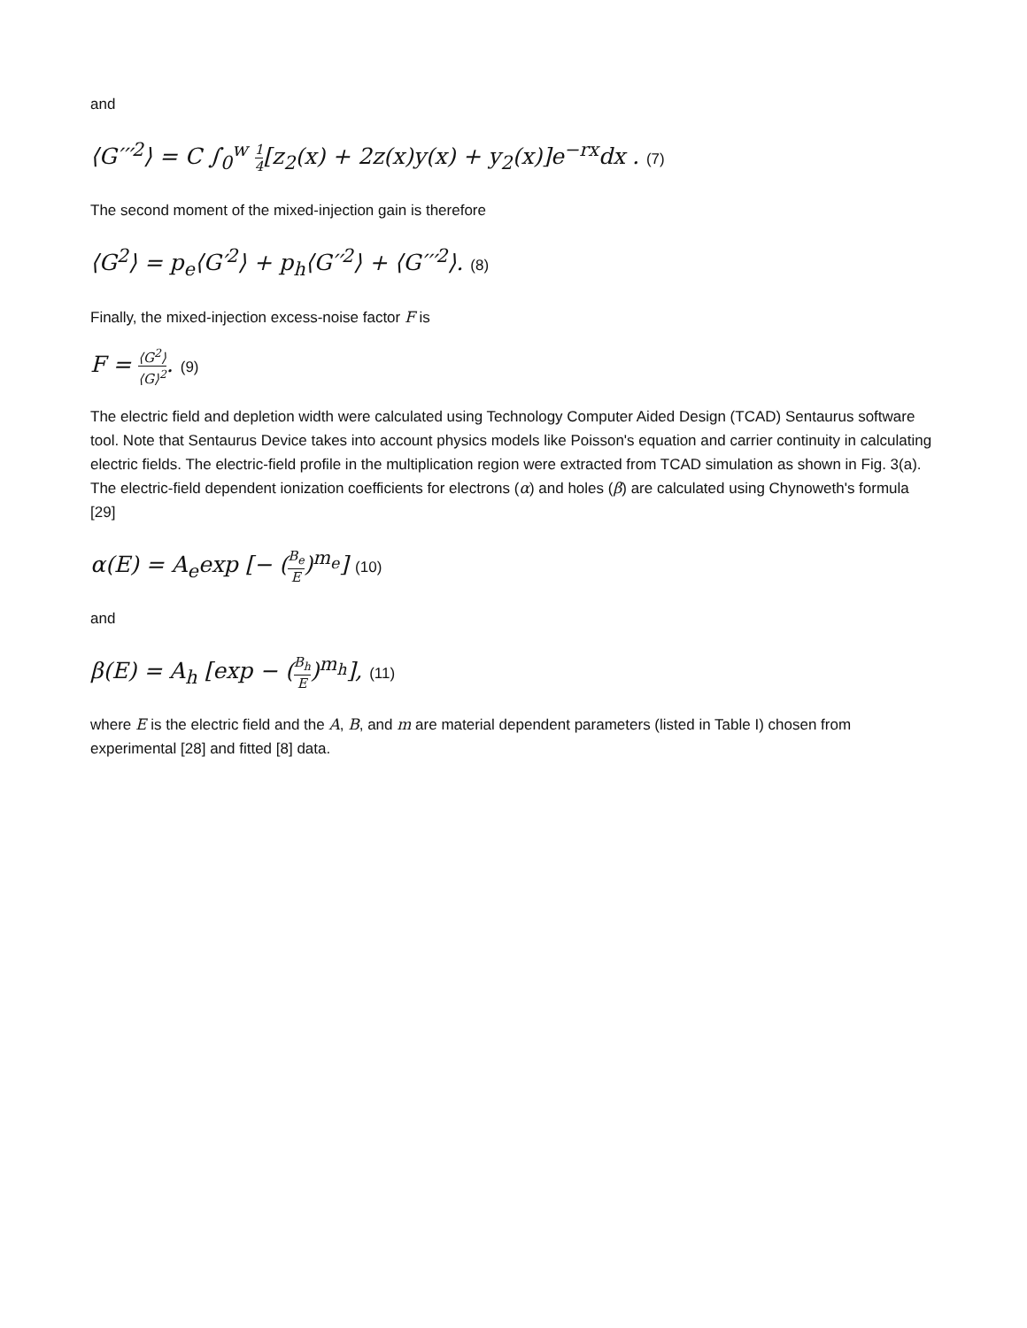and
⟨G′′′<sup>2</sup>⟩ = C ∫<sub>0</sub><sup>w</sup> 1 4[z<sub>2</sub>(x) + 2z(x)y(x) + y<sub>2</sub>(x)]e<sup>−rx</sup>dx . (7)
The second moment of the mixed-injection gain is therefore
⟨G<sup>2</sup>⟩ = p<sub>e</sub>⟨G′<sup>2</sup>⟩ + p<sub>h</sub>⟨G′′<sup>2</sup>⟩ + ⟨G′′′<sup>2</sup>⟩. (8)
Finally, the mixed-injection excess-noise factor F is
F = ⟨G<sup>2</sup>⟩ ⟨G⟩<sup>2</sup>. (9)
The electric field and depletion width were calculated using Technology Computer Aided Design (TCAD) Sentaurus software tool. Note that Sentaurus Device takes into account physics models like Poisson's equation and carrier continuity in calculating electric fields. The electric-field profile in the multiplication region were extracted from TCAD simulation as shown in Fig. 3(a). The electric-field dependent ionization coefficients for electrons (α) and holes (β) are calculated using Chynoweth's formula [29]
α(E) = A<sub>e</sub>exp [− (B<sub>e</sub> E)<sup>m<sub>e</sub></sup>] (10)
and
β(E) = A<sub>h</sub> [exp − (B<sub>h</sub> E)<sup>m<sub>h</sub></sup>], (11)
where E is the electric field and the A, B, and m are material dependent parameters (listed in Table I) chosen from experimental [28] and fitted [8] data.